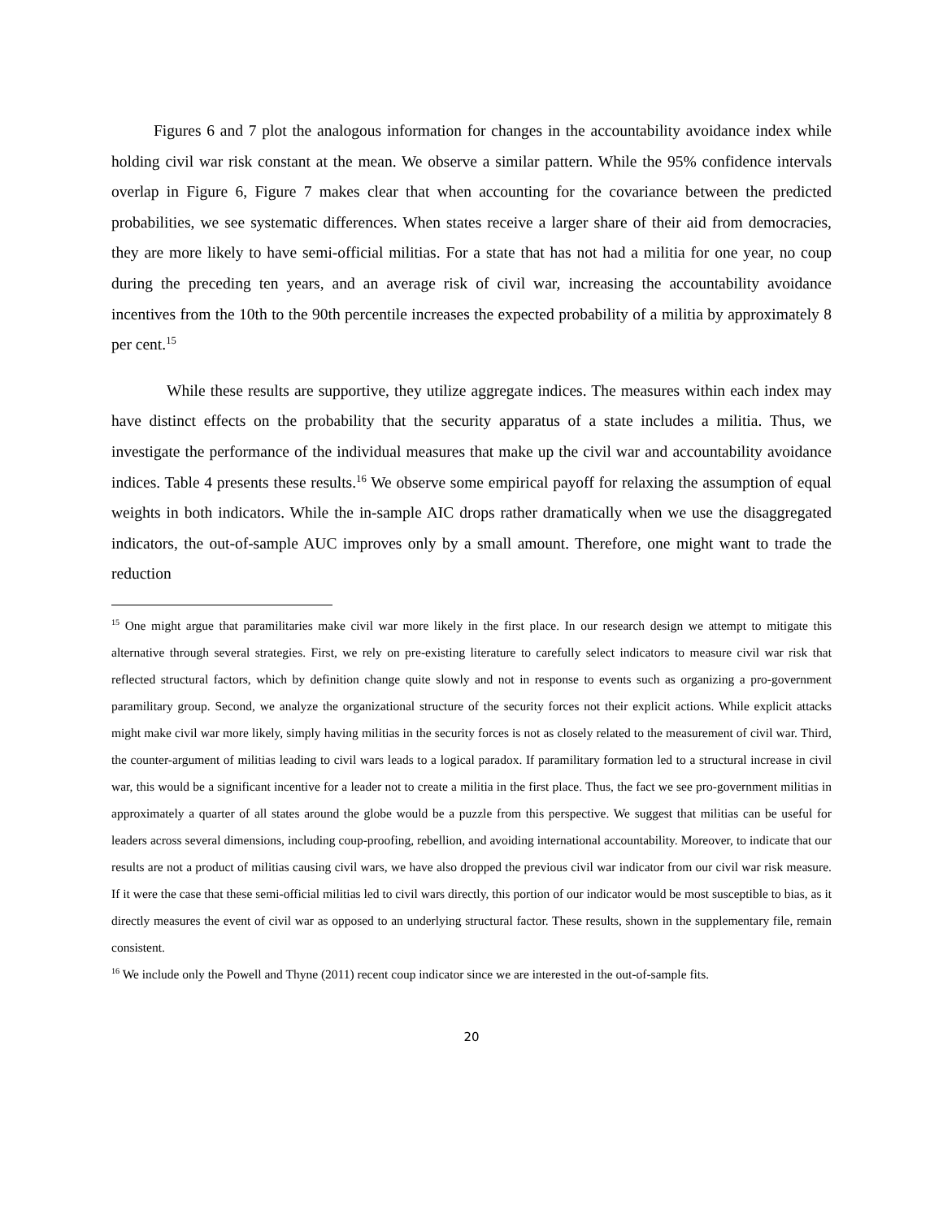Figures 6 and 7 plot the analogous information for changes in the accountability avoidance index while holding civil war risk constant at the mean. We observe a similar pattern. While the 95% confidence intervals overlap in Figure 6, Figure 7 makes clear that when accounting for the covariance between the predicted probabilities, we see systematic differences. When states receive a larger share of their aid from democracies, they are more likely to have semi-official militias. For a state that has not had a militia for one year, no coup during the preceding ten years, and an average risk of civil war, increasing the accountability avoidance incentives from the 10th to the 90th percentile increases the expected probability of a militia by approximately 8 per cent.<sup>15</sup>
While these results are supportive, they utilize aggregate indices. The measures within each index may have distinct effects on the probability that the security apparatus of a state includes a militia. Thus, we investigate the performance of the individual measures that make up the civil war and accountability avoidance indices. Table 4 presents these results.<sup>16</sup> We observe some empirical payoff for relaxing the assumption of equal weights in both indicators. While the in-sample AIC drops rather dramatically when we use the disaggregated indicators, the out-of-sample AUC improves only by a small amount. Therefore, one might want to trade the reduction
<sup>15</sup> One might argue that paramilitaries make civil war more likely in the first place. In our research design we attempt to mitigate this alternative through several strategies. First, we rely on pre-existing literature to carefully select indicators to measure civil war risk that reflected structural factors, which by definition change quite slowly and not in response to events such as organizing a pro-government paramilitary group. Second, we analyze the organizational structure of the security forces not their explicit actions. While explicit attacks might make civil war more likely, simply having militias in the security forces is not as closely related to the measurement of civil war. Third, the counter-argument of militias leading to civil wars leads to a logical paradox. If paramilitary formation led to a structural increase in civil war, this would be a significant incentive for a leader not to create a militia in the first place. Thus, the fact we see pro-government militias in approximately a quarter of all states around the globe would be a puzzle from this perspective. We suggest that militias can be useful for leaders across several dimensions, including coup-proofing, rebellion, and avoiding international accountability. Moreover, to indicate that our results are not a product of militias causing civil wars, we have also dropped the previous civil war indicator from our civil war risk measure. If it were the case that these semi-official militias led to civil wars directly, this portion of our indicator would be most susceptible to bias, as it directly measures the event of civil war as opposed to an underlying structural factor. These results, shown in the supplementary file, remain consistent.
<sup>16</sup> We include only the Powell and Thyne (2011) recent coup indicator since we are interested in the out-of-sample fits.
20